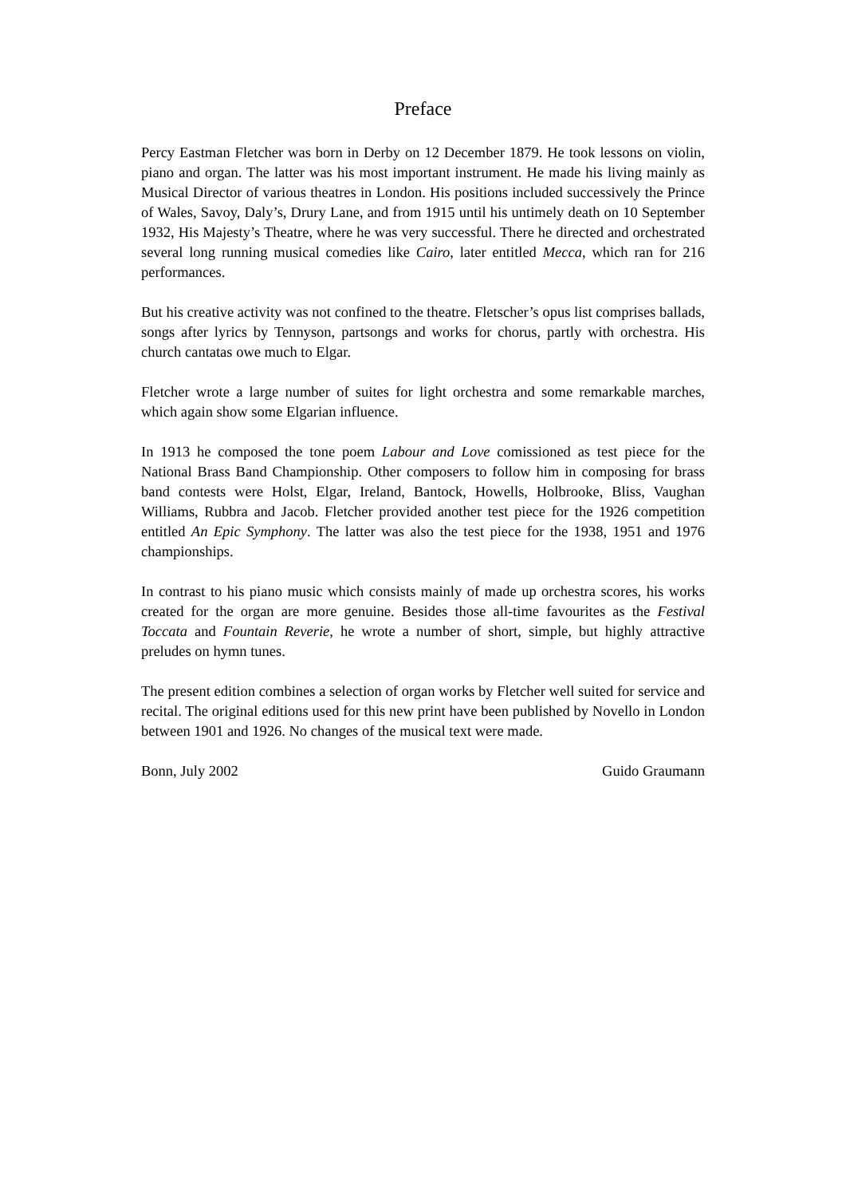Preface
Percy Eastman Fletcher was born in Derby on 12 December 1879. He took lessons on violin, piano and organ. The latter was his most important instrument. He made his living mainly as Musical Director of various theatres in London. His positions included successively the Prince of Wales, Savoy, Daly’s, Drury Lane, and from 1915 until his untimely death on 10 September 1932, His Majesty’s Theatre, where he was very successful. There he directed and orchestrated several long running musical comedies like Cairo, later entitled Mecca, which ran for 216 performances.
But his creative activity was not confined to the theatre. Fletscher’s opus list comprises ballads, songs after lyrics by Tennyson, partsongs and works for chorus, partly with orchestra. His church cantatas owe much to Elgar.
Fletcher wrote a large number of suites for light orchestra and some remarkable marches, which again show some Elgarian influence.
In 1913 he composed the tone poem Labour and Love comissioned as test piece for the National Brass Band Championship. Other composers to follow him in composing for brass band contests were Holst, Elgar, Ireland, Bantock, Howells, Holbrooke, Bliss, Vaughan Williams, Rubbra and Jacob. Fletcher provided another test piece for the 1926 competition entitled An Epic Symphony. The latter was also the test piece for the 1938, 1951 and 1976 championships.
In contrast to his piano music which consists mainly of made up orchestra scores, his works created for the organ are more genuine. Besides those all-time favourites as the Festival Toccata and Fountain Reverie, he wrote a number of short, simple, but highly attractive preludes on hymn tunes.
The present edition combines a selection of organ works by Fletcher well suited for service and recital. The original editions used for this new print have been published by Novello in London between 1901 and 1926. No changes of the musical text were made.
Bonn, July 2002 Guido Graumann